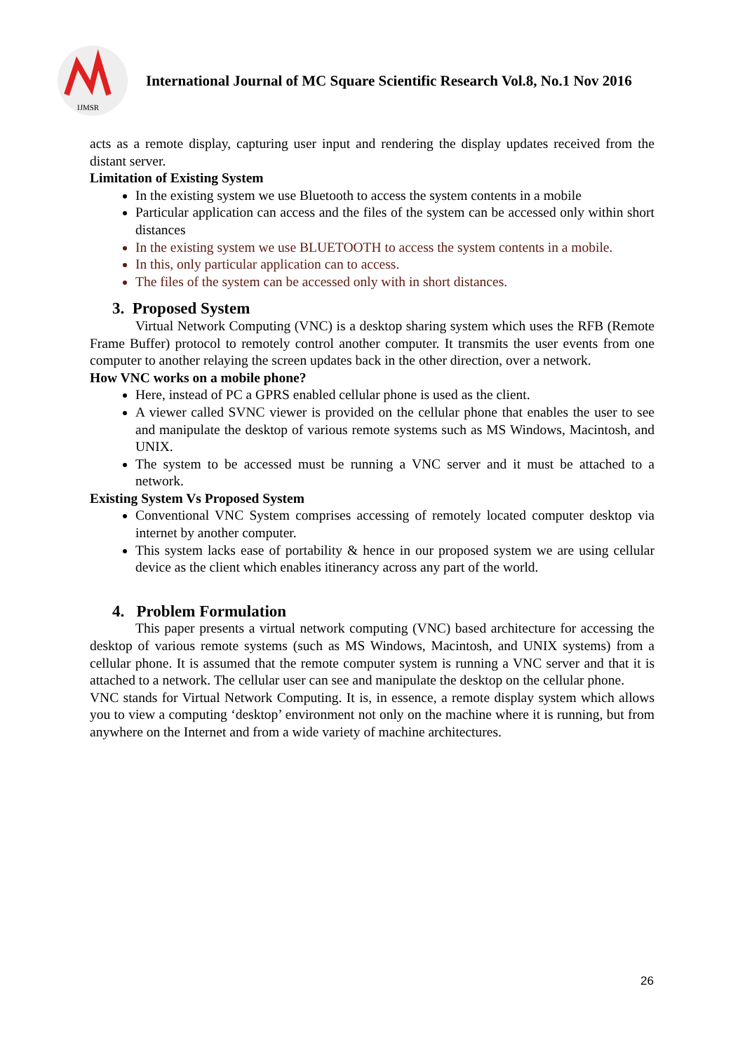IJMSR
International Journal of MC Square Scientific Research Vol.8, No.1 Nov 2016
acts as a remote display, capturing user input and rendering the display updates received from the distant server.
Limitation of Existing System
In the existing system we use Bluetooth to access the system contents in a mobile
Particular application can access and the files of the system can be accessed only within short distances
In the existing system we use BLUETOOTH to access the system contents in a mobile.
In this, only particular application can to access.
The files of the system can be accessed only with in short distances.
3. Proposed System
Virtual Network Computing (VNC) is a desktop sharing system which uses the RFB (Remote Frame Buffer) protocol to remotely control another computer. It transmits the user events from one computer to another relaying the screen updates back in the other direction, over a network.
How VNC works on a mobile phone?
Here, instead of PC a GPRS enabled cellular phone is used as the client.
A viewer called SVNC viewer is provided on the cellular phone that enables the user to see and manipulate the desktop of various remote systems such as MS Windows, Macintosh, and UNIX.
The system to be accessed must be running a VNC server and it must be attached to a network.
Existing System Vs Proposed System
Conventional VNC System comprises accessing of remotely located computer desktop via internet by another computer.
This system lacks ease of portability & hence in our proposed system we are using cellular device as the client which enables itinerancy across any part of the world.
4. Problem Formulation
This paper presents a virtual network computing (VNC) based architecture for accessing the desktop of various remote systems (such as MS Windows, Macintosh, and UNIX systems) from a cellular phone. It is assumed that the remote computer system is running a VNC server and that it is attached to a network. The cellular user can see and manipulate the desktop on the cellular phone.
VNC stands for Virtual Network Computing. It is, in essence, a remote display system which allows you to view a computing ‘desktop’ environment not only on the machine where it is running, but from anywhere on the Internet and from a wide variety of machine architectures.
26